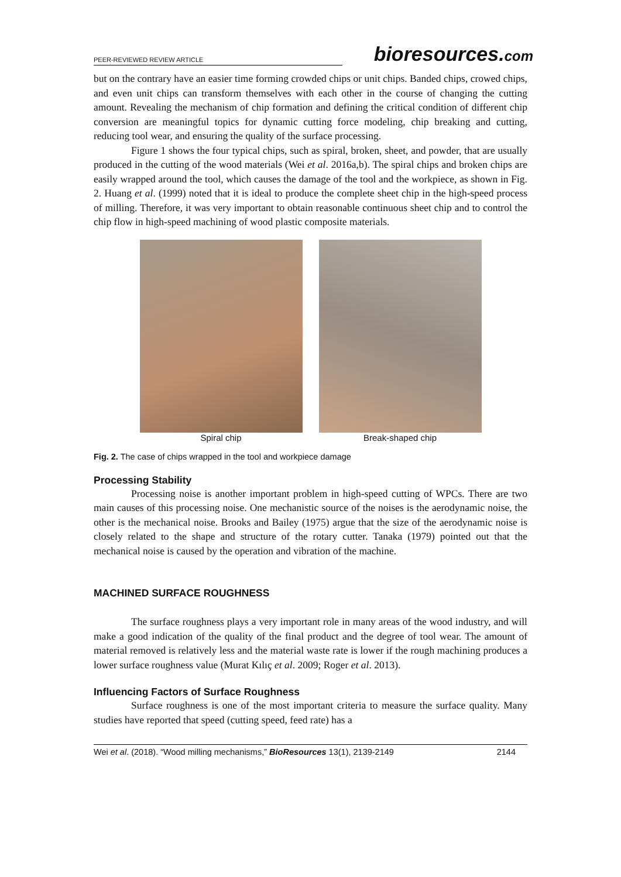PEER-REVIEWED REVIEW ARTICLE
bioresources.com
but on the contrary have an easier time forming crowded chips or unit chips. Banded chips, crowed chips, and even unit chips can transform themselves with each other in the course of changing the cutting amount. Revealing the mechanism of chip formation and defining the critical condition of different chip conversion are meaningful topics for dynamic cutting force modeling, chip breaking and cutting, reducing tool wear, and ensuring the quality of the surface processing.
Figure 1 shows the four typical chips, such as spiral, broken, sheet, and powder, that are usually produced in the cutting of the wood materials (Wei et al. 2016a,b). The spiral chips and broken chips are easily wrapped around the tool, which causes the damage of the tool and the workpiece, as shown in Fig. 2. Huang et al. (1999) noted that it is ideal to produce the complete sheet chip in the high-speed process of milling. Therefore, it was very important to obtain reasonable continuous sheet chip and to control the chip flow in high-speed machining of wood plastic composite materials.
Spiral chip Break-shaped chip
Fig. 2. The case of chips wrapped in the tool and workpiece damage
Processing Stability
Processing noise is another important problem in high-speed cutting of WPCs. There are two main causes of this processing noise. One mechanistic source of the noises is the aerodynamic noise, the other is the mechanical noise. Brooks and Bailey (1975) argue that the size of the aerodynamic noise is closely related to the shape and structure of the rotary cutter. Tanaka (1979) pointed out that the mechanical noise is caused by the operation and vibration of the machine.
MACHINED SURFACE ROUGHNESS
The surface roughness plays a very important role in many areas of the wood industry, and will make a good indication of the quality of the final product and the degree of tool wear. The amount of material removed is relatively less and the material waste rate is lower if the rough machining produces a lower surface roughness value (Murat Kılıç et al. 2009; Roger et al. 2013).
Influencing Factors of Surface Roughness
Surface roughness is one of the most important criteria to measure the surface quality. Many studies have reported that speed (cutting speed, feed rate) has a
Wei et al. (2018). “Wood milling mechanisms,” BioResources 13(1), 2139-2149 2144